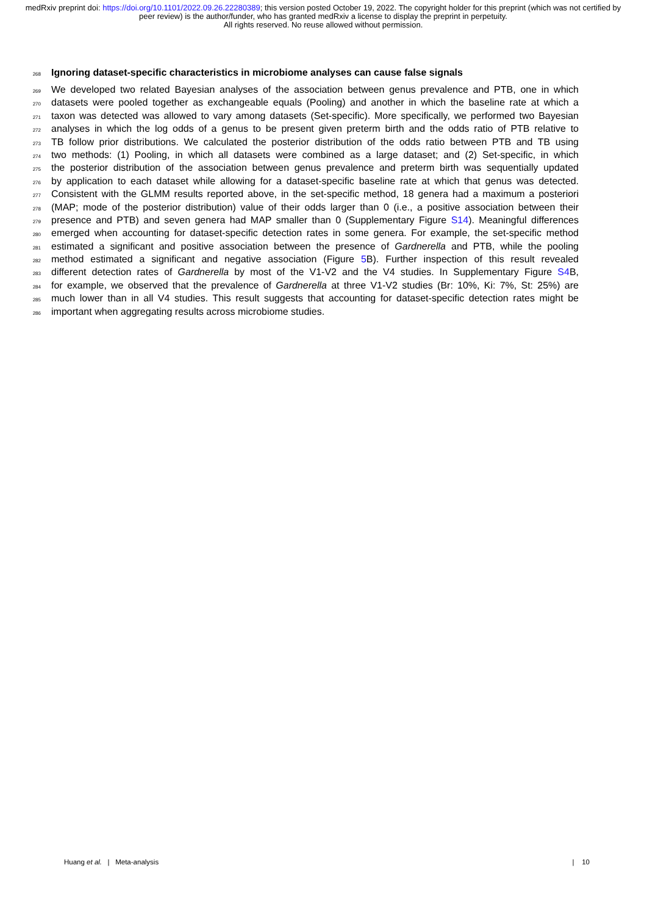medRxiv preprint doi: https://doi.org/10.1101/2022.09.26.22280389; this version posted October 19, 2022. The copyright holder for this preprint (which was not certified by peer review) is the author/funder, who has granted medRxiv a license to display the preprint in perpetuity.
All rights reserved. No reuse allowed without permission.
268
Ignoring dataset-specific characteristics in microbiome analyses can cause false signals
269 We developed two related Bayesian analyses of the association between genus prevalence and PTB, one in which
270 datasets were pooled together as exchangeable equals (Pooling) and another in which the baseline rate at which a
271 taxon was detected was allowed to vary among datasets (Set-specific). More specifically, we performed two Bayesian
272 analyses in which the log odds of a genus to be present given preterm birth and the odds ratio of PTB relative to
273 TB follow prior distributions. We calculated the posterior distribution of the odds ratio between PTB and TB using
274 two methods: (1) Pooling, in which all datasets were combined as a large dataset; and (2) Set-specific, in which
275 the posterior distribution of the association between genus prevalence and preterm birth was sequentially updated
276 by application to each dataset while allowing for a dataset-specific baseline rate at which that genus was detected.
277 Consistent with the GLMM results reported above, in the set-specific method, 18 genera had a maximum a posteriori
278 (MAP; mode of the posterior distribution) value of their odds larger than 0 (i.e., a positive association between their
279 presence and PTB) and seven genera had MAP smaller than 0 (Supplementary Figure S14). Meaningful differences
280 emerged when accounting for dataset-specific detection rates in some genera. For example, the set-specific method
281 estimated a significant and positive association between the presence of Gardnerella and PTB, while the pooling
282 method estimated a significant and negative association (Figure 5 B). Further inspection of this result revealed
283 different detection rates of Gardnerella by most of the V1-V2 and the V4 studies. In Supplementary Figure S4 B,
284 for example, we observed that the prevalence of Gardnerella at three V1-V2 studies (Br: 10%, Ki: 7%, St: 25%) are
285 much lower than in all V4 studies. This result suggests that accounting for dataset-specific detection rates might be
286 important when aggregating results across microbiome studies.
Huang et al. | Meta-analysis | 10